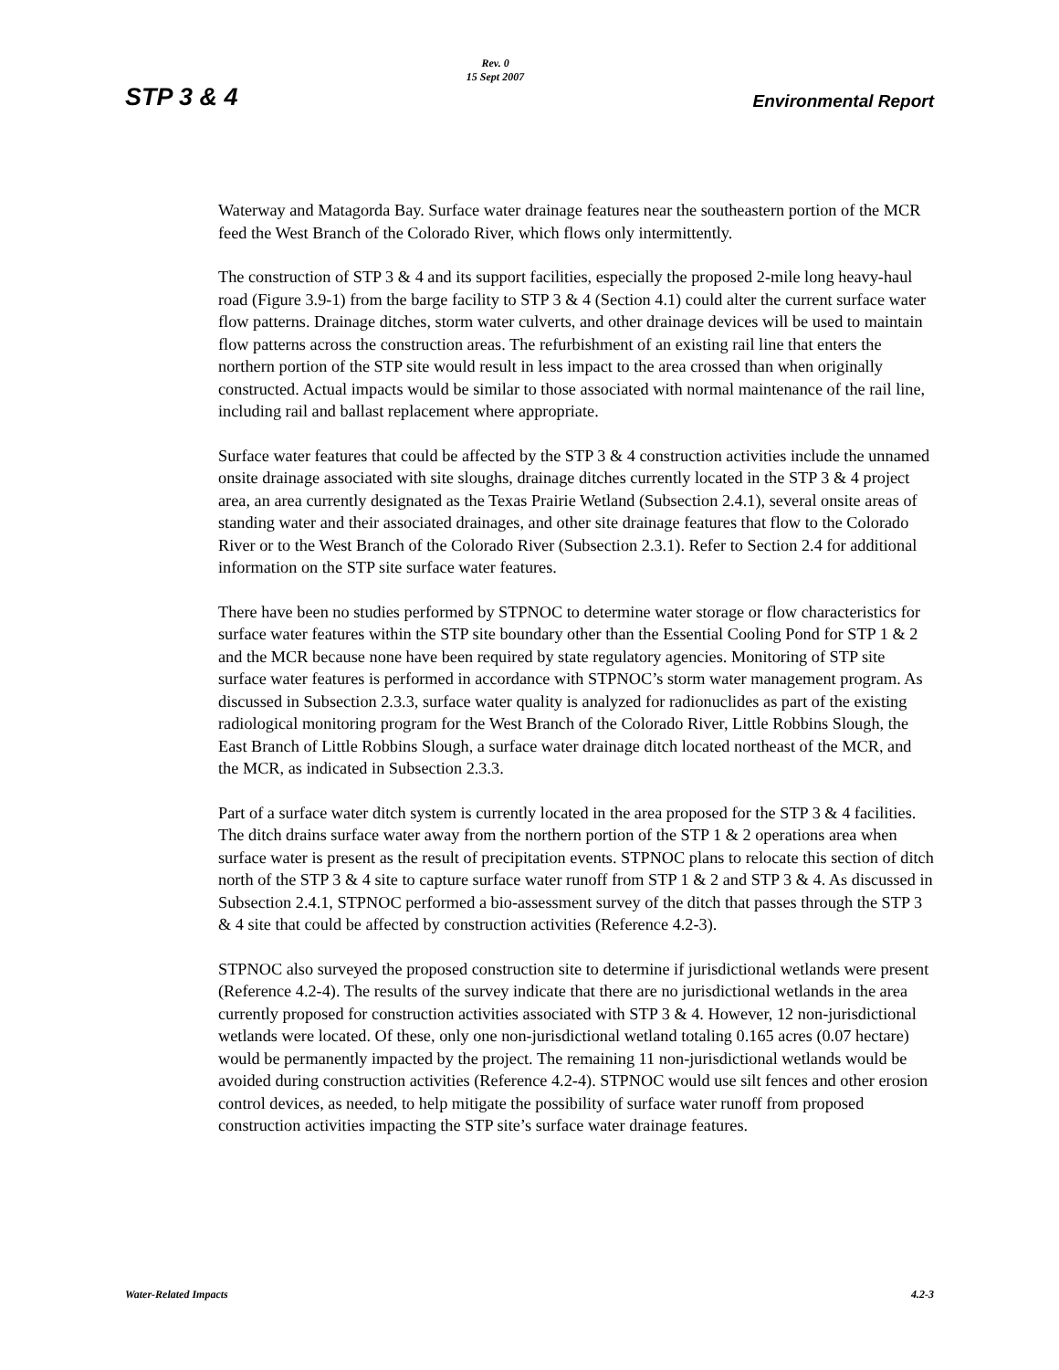STP 3 & 4
Rev. 0
15 Sept 2007
Environmental Report
Waterway and Matagorda Bay. Surface water drainage features near the southeastern portion of the MCR feed the West Branch of the Colorado River, which flows only intermittently.
The construction of STP 3 & 4 and its support facilities, especially the proposed 2-mile long heavy-haul road (Figure 3.9-1) from the barge facility to STP 3 & 4 (Section 4.1) could alter the current surface water flow patterns. Drainage ditches, storm water culverts, and other drainage devices will be used to maintain flow patterns across the construction areas. The refurbishment of an existing rail line that enters the northern portion of the STP site would result in less impact to the area crossed than when originally constructed. Actual impacts would be similar to those associated with normal maintenance of the rail line, including rail and ballast replacement where appropriate.
Surface water features that could be affected by the STP 3 & 4 construction activities include the unnamed onsite drainage associated with site sloughs, drainage ditches currently located in the STP 3 & 4 project area, an area currently designated as the Texas Prairie Wetland (Subsection 2.4.1), several onsite areas of standing water and their associated drainages, and other site drainage features that flow to the Colorado River or to the West Branch of the Colorado River (Subsection 2.3.1). Refer to Section 2.4 for additional information on the STP site surface water features.
There have been no studies performed by STPNOC to determine water storage or flow characteristics for surface water features within the STP site boundary other than the Essential Cooling Pond for STP 1 & 2 and the MCR because none have been required by state regulatory agencies. Monitoring of STP site surface water features is performed in accordance with STPNOC’s storm water management program. As discussed in Subsection 2.3.3, surface water quality is analyzed for radionuclides as part of the existing radiological monitoring program for the West Branch of the Colorado River, Little Robbins Slough, the East Branch of Little Robbins Slough, a surface water drainage ditch located northeast of the MCR, and the MCR, as indicated in Subsection 2.3.3.
Part of a surface water ditch system is currently located in the area proposed for the STP 3 & 4 facilities. The ditch drains surface water away from the northern portion of the STP 1 & 2 operations area when surface water is present as the result of precipitation events. STPNOC plans to relocate this section of ditch north of the STP 3 & 4 site to capture surface water runoff from STP 1 & 2 and STP 3 & 4. As discussed in Subsection 2.4.1, STPNOC performed a bio-assessment survey of the ditch that passes through the STP 3 & 4 site that could be affected by construction activities (Reference 4.2-3).
STPNOC also surveyed the proposed construction site to determine if jurisdictional wetlands were present (Reference 4.2-4). The results of the survey indicate that there are no jurisdictional wetlands in the area currently proposed for construction activities associated with STP 3 & 4. However, 12 non-jurisdictional wetlands were located. Of these, only one non-jurisdictional wetland totaling 0.165 acres (0.07 hectare) would be permanently impacted by the project. The remaining 11 non-jurisdictional wetlands would be avoided during construction activities (Reference 4.2-4). STPNOC would use silt fences and other erosion control devices, as needed, to help mitigate the possibility of surface water runoff from proposed construction activities impacting the STP site’s surface water drainage features.
Water-Related Impacts 4.2-3